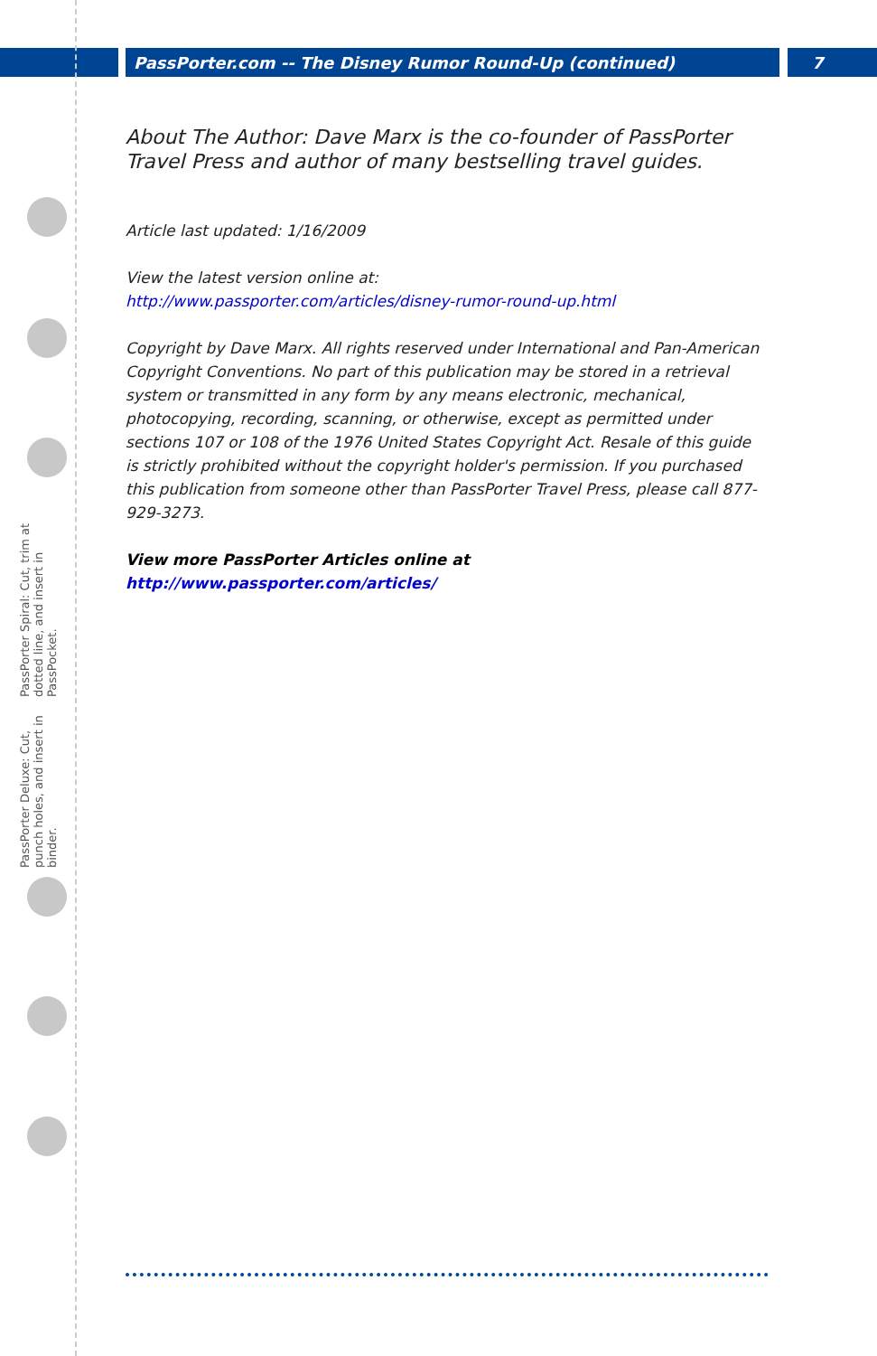PassPorter.com -- The Disney Rumor Round-Up (continued) 7
PassPorter Deluxe: Cut, punch holes, and insert in binder.
PassPorter Spiral: Cut, trim at dotted line, and insert in PassPocket.
About The Author: Dave Marx is the co-founder of PassPorter Travel Press and author of many bestselling travel guides.
Article last updated: 1/16/2009
View the latest version online at:
http://www.passporter.com/articles/disney-rumor-round-up.html
Copyright by Dave Marx. All rights reserved under International and Pan-American Copyright Conventions. No part of this publication may be stored in a retrieval system or transmitted in any form by any means electronic, mechanical, photocopying, recording, scanning, or otherwise, except as permitted under sections 107 or 108 of the 1976 United States Copyright Act. Resale of this guide is strictly prohibited without the copyright holder's permission. If you purchased this publication from someone other than PassPorter Travel Press, please call 877-929-3273.
View more PassPorter Articles online at http://www.passporter.com/articles/